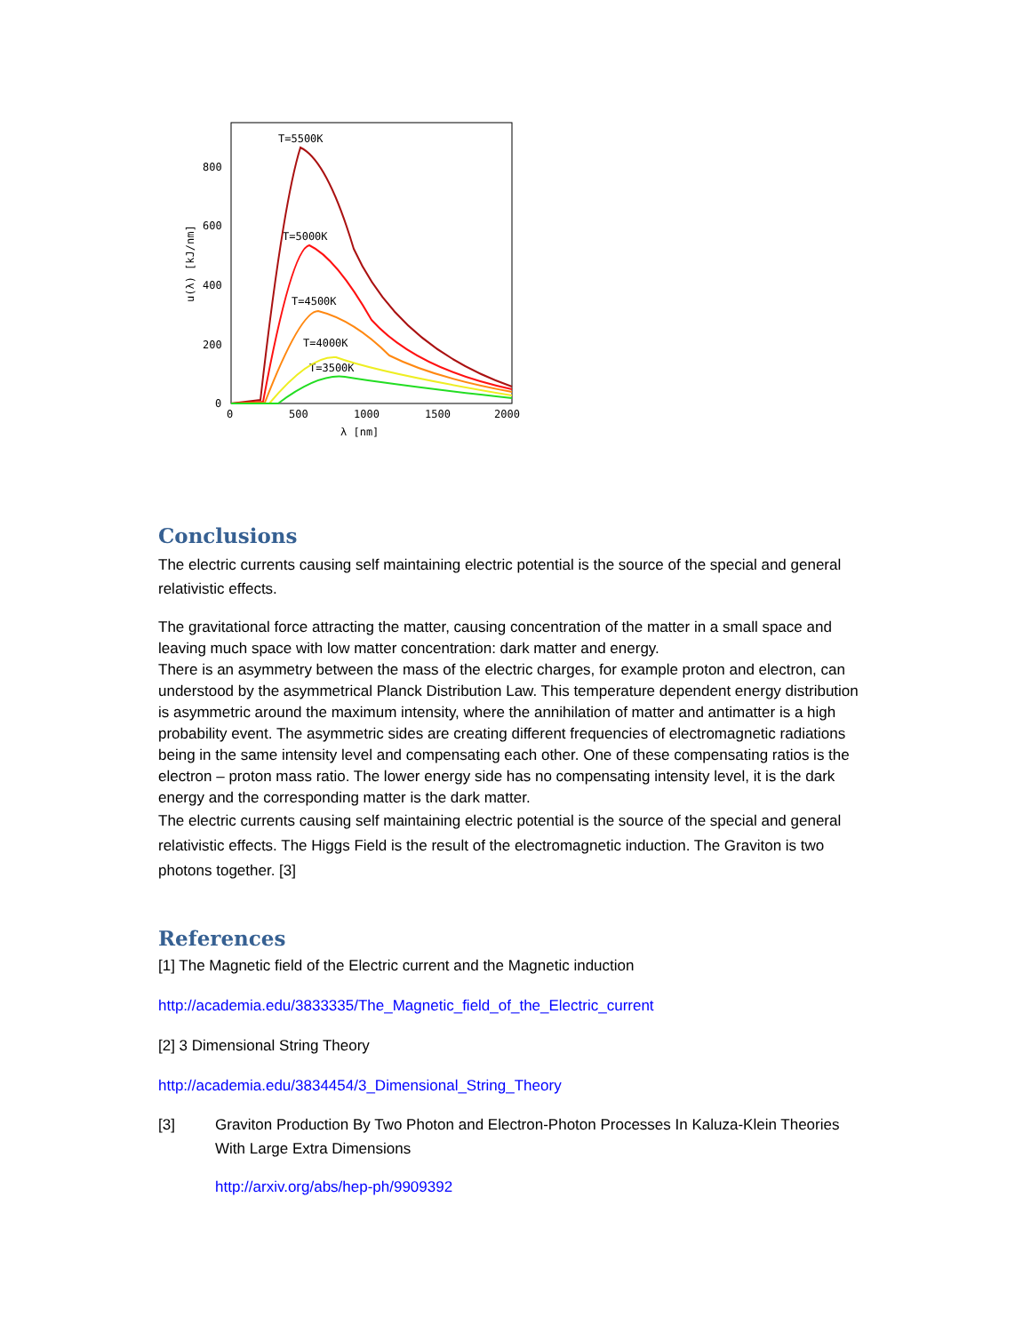T=5500K
T=5000K
T=4500K
T=4000K
T=3500K
800
600
400
200
0
0
500
1000
1500
2000
λ [nm]
u(λ) [kJ/nm]
Conclusions
The electric currents causing self maintaining electric potential is the source of the special and general relativistic effects.
The gravitational force attracting the matter, causing concentration of the matter in a small space and leaving much space with low matter concentration: dark matter and energy.
There is an asymmetry between the mass of the electric charges, for example proton and electron, can understood by the asymmetrical Planck Distribution Law. This temperature dependent energy distribution is asymmetric around the maximum intensity, where the annihilation of matter and antimatter is a high probability event. The asymmetric sides are creating different frequencies of electromagnetic radiations being in the same intensity level and compensating each other. One of these compensating ratios is the electron – proton mass ratio. The lower energy side has no compensating intensity level, it is the dark energy and the corresponding matter is the dark matter.
The electric currents causing self maintaining electric potential is the source of the special and general relativistic effects. The Higgs Field is the result of the electromagnetic induction. The Graviton is two photons together. [3]
References
[1] The Magnetic field of the Electric current and the Magnetic induction
http://academia.edu/3833335/The_Magnetic_field_of_the_Electric_current
[2] 3 Dimensional String Theory
http://academia.edu/3834454/3_Dimensional_String_Theory
[3] Graviton Production By Two Photon and Electron-Photon Processes In Kaluza-Klein Theories With Large Extra Dimensions
http://arxiv.org/abs/hep-ph/9909392